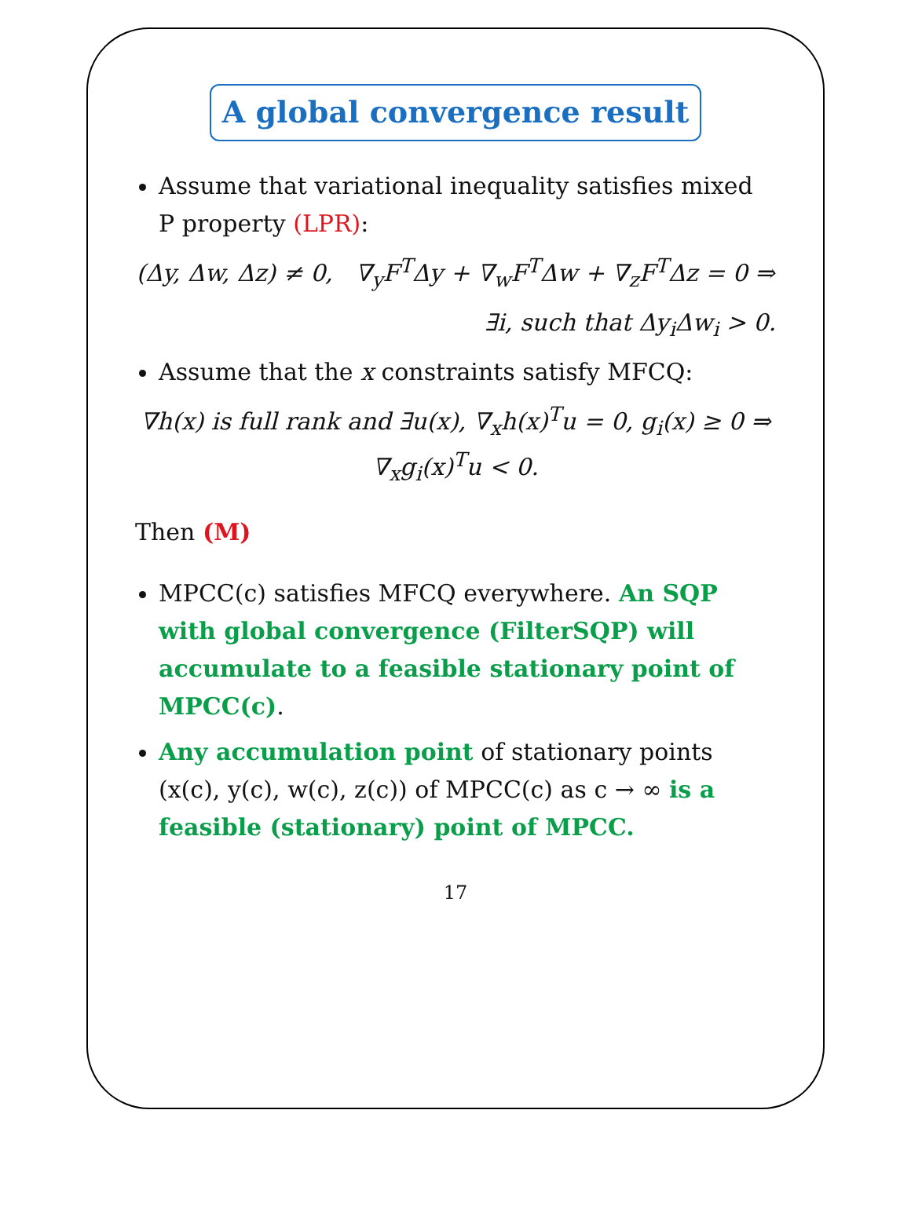A global convergence result
Assume that variational inequality satisfies mixed P property (LPR):
(Δy, Δw, Δz) ≠ 0, ∇<sub>y</sub>F<sup>T</sup>Δy + ∇<sub>w</sub>F<sup>T</sup>Δw + ∇<sub>z</sub>F<sup>T</sup>Δz = 0 ⇒
∃i, such that Δy<sub>i</sub>Δw<sub>i</sub> > 0.
Assume that the x constraints satisfy MFCQ:
∇h(x) is full rank and ∃u(x), ∇<sub>x</sub>h(x)<sup>T</sup>u = 0, g<sub>i</sub>(x) ≥ 0 ⇒ ∇<sub>x</sub>g<sub>i</sub>(x)<sup>T</sup>u < 0.
Then (M)
MPCC(c) satisfies MFCQ everywhere. An SQP with global convergence (FilterSQP) will accumulate to a feasible stationary point of MPCC(c).
Any accumulation point of stationary points (x(c), y(c), w(c), z(c)) of MPCC(c) as c → ∞ is a feasible (stationary) point of MPCC.
17